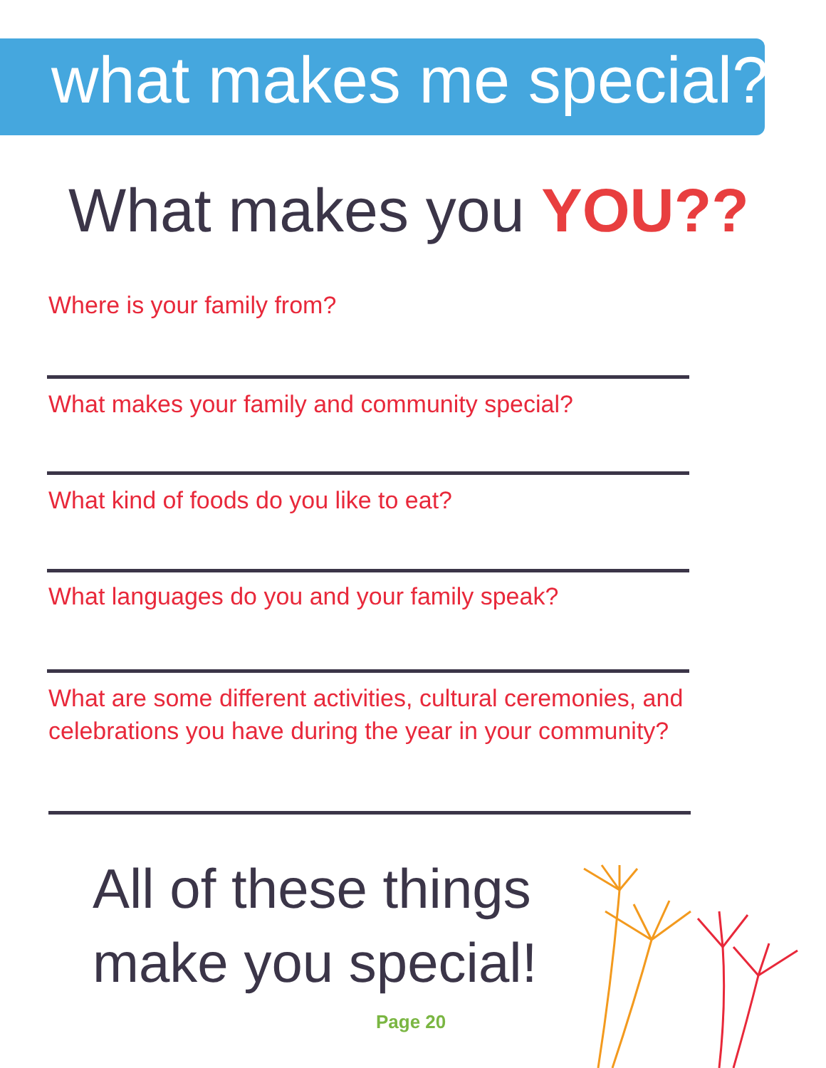what makes me special?
What makes you YOU??
Where is your family from?
What makes your family and community special?
What kind of foods do you like to eat?
What languages do you and your family speak?
What are some different activities, cultural ceremonies, and celebrations you have during the year in your community?
All of these things
make you special!
Page 20